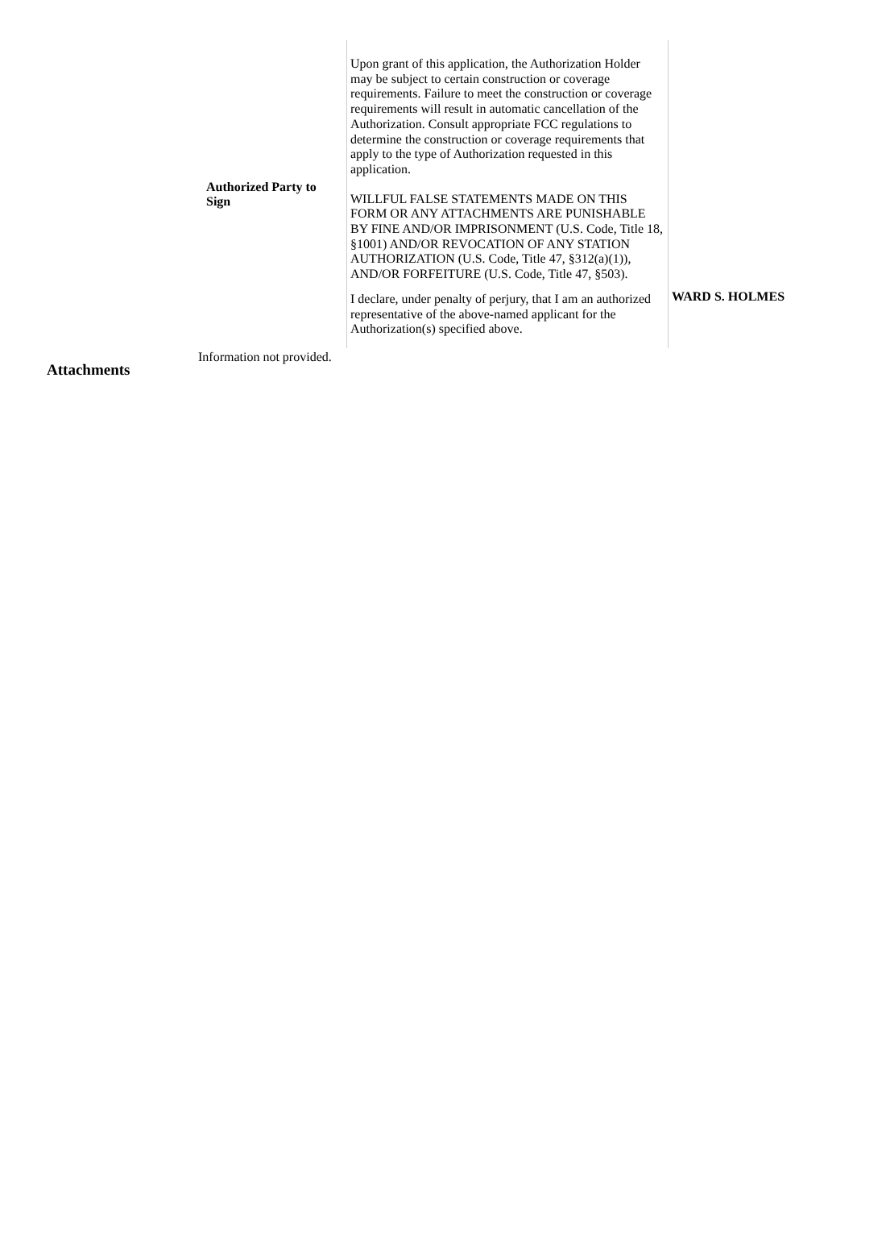| Authorized Party to Sign | Upon grant of this application, the Authorization Holder may be subject to certain construction or coverage requirements. Failure to meet the construction or coverage requirements will result in automatic cancellation of the Authorization. Consult appropriate FCC regulations to determine the construction or coverage requirements that apply to the type of Authorization requested in this application. WILLFUL FALSE STATEMENTS MADE ON THIS FORM OR ANY ATTACHMENTS ARE PUNISHABLE BY FINE AND/OR IMPRISONMENT (U.S. Code, Title 18, §1001) AND/OR REVOCATION OF ANY STATION AUTHORIZATION (U.S. Code, Title 47, §312(a)(1)), AND/OR FORFEITURE (U.S. Code, Title 47, §503). I declare, under penalty of perjury, that I am an authorized representative of the above-named applicant for the Authorization(s) specified above. | WARD S. HOLMES |
Attachments
Information not provided.